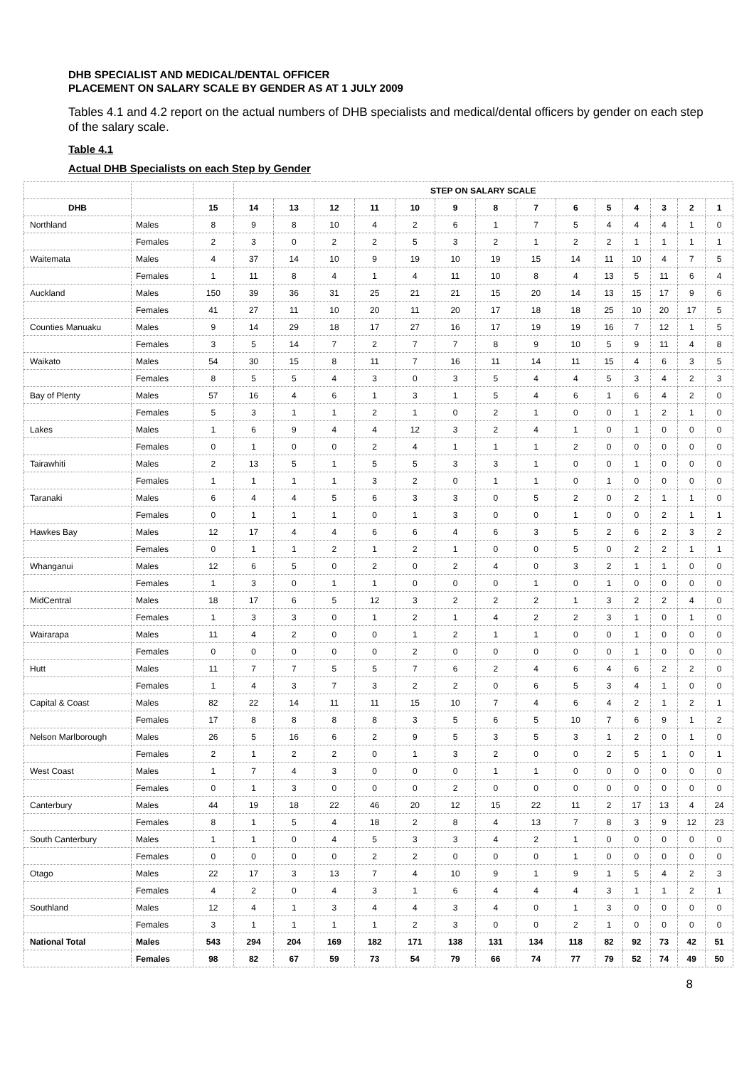DHB SPECIALIST AND MEDICAL/DENTAL OFFICER
PLACEMENT ON SALARY SCALE BY GENDER AS AT 1 JULY 2009
Tables 4.1 and 4.2 report on the actual numbers of DHB specialists and medical/dental officers by gender on each step of the salary scale.
Table 4.1
Actual DHB Specialists on each Step by Gender
| | | | STEP ON SALARY SCALE | | | | | | | | | | | | | |
| --- | --- | --- | --- | --- | --- | --- | --- | --- | --- | --- | --- | --- | --- | --- | --- | --- |
| DHB | | 15 | 14 | 13 | 12 | 11 | 10 | 9 | 8 | 7 | 6 | 5 | 4 | 3 | 2 | 1 |
| Northland | Males | 8 | 9 | 8 | 10 | 4 | 2 | 6 | 1 | 7 | 5 | 4 | 4 | 4 | 1 | 0 |
| | Females | 2 | 3 | 0 | 2 | 2 | 5 | 3 | 2 | 1 | 2 | 2 | 1 | 1 | 1 | 1 |
| Waitemata | Males | 4 | 37 | 14 | 10 | 9 | 19 | 10 | 19 | 15 | 14 | 11 | 10 | 4 | 7 | 5 |
| | Females | 1 | 11 | 8 | 4 | 1 | 4 | 11 | 10 | 8 | 4 | 13 | 5 | 11 | 6 | 4 |
| Auckland | Males | 150 | 39 | 36 | 31 | 25 | 21 | 21 | 15 | 20 | 14 | 13 | 15 | 17 | 9 | 6 |
| | Females | 41 | 27 | 11 | 10 | 20 | 11 | 20 | 17 | 18 | 18 | 25 | 10 | 20 | 17 | 5 |
| Counties Manuaku | Males | 9 | 14 | 29 | 18 | 17 | 27 | 16 | 17 | 19 | 19 | 16 | 7 | 12 | 1 | 5 |
| | Females | 3 | 5 | 14 | 7 | 2 | 7 | 7 | 8 | 9 | 10 | 5 | 9 | 11 | 4 | 8 |
| Waikato | Males | 54 | 30 | 15 | 8 | 11 | 7 | 16 | 11 | 14 | 11 | 15 | 4 | 6 | 3 | 5 |
| | Females | 8 | 5 | 5 | 4 | 3 | 0 | 3 | 5 | 4 | 4 | 5 | 3 | 4 | 2 | 3 |
| Bay of Plenty | Males | 57 | 16 | 4 | 6 | 1 | 3 | 1 | 5 | 4 | 6 | 1 | 6 | 4 | 2 | 0 |
| | Females | 5 | 3 | 1 | 1 | 2 | 1 | 0 | 2 | 1 | 0 | 0 | 1 | 2 | 1 | 0 |
| Lakes | Males | 1 | 6 | 9 | 4 | 4 | 12 | 3 | 2 | 4 | 1 | 0 | 1 | 0 | 0 | 0 |
| | Females | 0 | 1 | 0 | 0 | 2 | 4 | 1 | 1 | 1 | 2 | 0 | 0 | 0 | 0 | 0 |
| Tairawhiti | Males | 2 | 13 | 5 | 1 | 5 | 5 | 3 | 3 | 1 | 0 | 0 | 1 | 0 | 0 | 0 |
| | Females | 1 | 1 | 1 | 1 | 3 | 2 | 0 | 1 | 1 | 0 | 1 | 0 | 0 | 0 | 0 |
| Taranaki | Males | 6 | 4 | 4 | 5 | 6 | 3 | 3 | 0 | 5 | 2 | 0 | 2 | 1 | 1 | 0 |
| | Females | 0 | 1 | 1 | 1 | 0 | 1 | 3 | 0 | 0 | 1 | 0 | 0 | 2 | 1 | 1 |
| Hawkes Bay | Males | 12 | 17 | 4 | 4 | 6 | 6 | 4 | 6 | 3 | 5 | 2 | 6 | 2 | 3 | 2 |
| | Females | 0 | 1 | 1 | 2 | 1 | 2 | 1 | 0 | 0 | 5 | 0 | 2 | 2 | 1 | 1 |
| Whanganui | Males | 12 | 6 | 5 | 0 | 2 | 0 | 2 | 4 | 0 | 3 | 2 | 1 | 1 | 0 | 0 |
| | Females | 1 | 3 | 0 | 1 | 1 | 0 | 0 | 0 | 1 | 0 | 1 | 0 | 0 | 0 | 0 |
| MidCentral | Males | 18 | 17 | 6 | 5 | 12 | 3 | 2 | 2 | 2 | 1 | 3 | 2 | 2 | 4 | 0 |
| | Females | 1 | 3 | 3 | 0 | 1 | 2 | 1 | 4 | 2 | 2 | 3 | 1 | 0 | 1 | 0 |
| Wairarapa | Males | 11 | 4 | 2 | 0 | 0 | 1 | 2 | 1 | 1 | 0 | 0 | 1 | 0 | 0 | 0 |
| | Females | 0 | 0 | 0 | 0 | 0 | 2 | 0 | 0 | 0 | 0 | 0 | 1 | 0 | 0 | 0 |
| Hutt | Males | 11 | 7 | 7 | 5 | 5 | 7 | 6 | 2 | 4 | 6 | 4 | 6 | 2 | 2 | 0 |
| | Females | 1 | 4 | 3 | 7 | 3 | 2 | 2 | 0 | 6 | 5 | 3 | 4 | 1 | 0 | 0 |
| Capital & Coast | Males | 82 | 22 | 14 | 11 | 11 | 15 | 10 | 7 | 4 | 6 | 4 | 2 | 1 | 2 | 1 |
| | Females | 17 | 8 | 8 | 8 | 8 | 3 | 5 | 6 | 5 | 10 | 7 | 6 | 9 | 1 | 2 |
| Nelson Marlborough | Males | 26 | 5 | 16 | 6 | 2 | 9 | 5 | 3 | 5 | 3 | 1 | 2 | 0 | 1 | 0 |
| | Females | 2 | 1 | 2 | 2 | 0 | 1 | 3 | 2 | 0 | 0 | 2 | 5 | 1 | 0 | 1 |
| West Coast | Males | 1 | 7 | 4 | 3 | 0 | 0 | 0 | 1 | 1 | 0 | 0 | 0 | 0 | 0 | 0 |
| | Females | 0 | 1 | 3 | 0 | 0 | 0 | 2 | 0 | 0 | 0 | 0 | 0 | 0 | 0 | 0 |
| Canterbury | Males | 44 | 19 | 18 | 22 | 46 | 20 | 12 | 15 | 22 | 11 | 2 | 17 | 13 | 4 | 24 |
| | Females | 8 | 1 | 5 | 4 | 18 | 2 | 8 | 4 | 13 | 7 | 8 | 3 | 9 | 12 | 23 |
| South Canterbury | Males | 1 | 1 | 0 | 4 | 5 | 3 | 3 | 4 | 2 | 1 | 0 | 0 | 0 | 0 | 0 |
| | Females | 0 | 0 | 0 | 0 | 2 | 2 | 0 | 0 | 0 | 1 | 0 | 0 | 0 | 0 | 0 |
| Otago | Males | 22 | 17 | 3 | 13 | 7 | 4 | 10 | 9 | 1 | 9 | 1 | 5 | 4 | 2 | 3 |
| | Females | 4 | 2 | 0 | 4 | 3 | 1 | 6 | 4 | 4 | 4 | 3 | 1 | 1 | 2 | 1 |
| Southland | Males | 12 | 4 | 1 | 3 | 4 | 4 | 3 | 4 | 0 | 1 | 3 | 0 | 0 | 0 | 0 |
| | Females | 3 | 1 | 1 | 1 | 1 | 2 | 3 | 0 | 0 | 2 | 1 | 0 | 0 | 0 | 0 |
| National Total | Males | 543 | 294 | 204 | 169 | 182 | 171 | 138 | 131 | 134 | 118 | 82 | 92 | 73 | 42 | 51 |
| | Females | 98 | 82 | 67 | 59 | 73 | 54 | 79 | 66 | 74 | 77 | 79 | 52 | 74 | 49 | 50 |
8